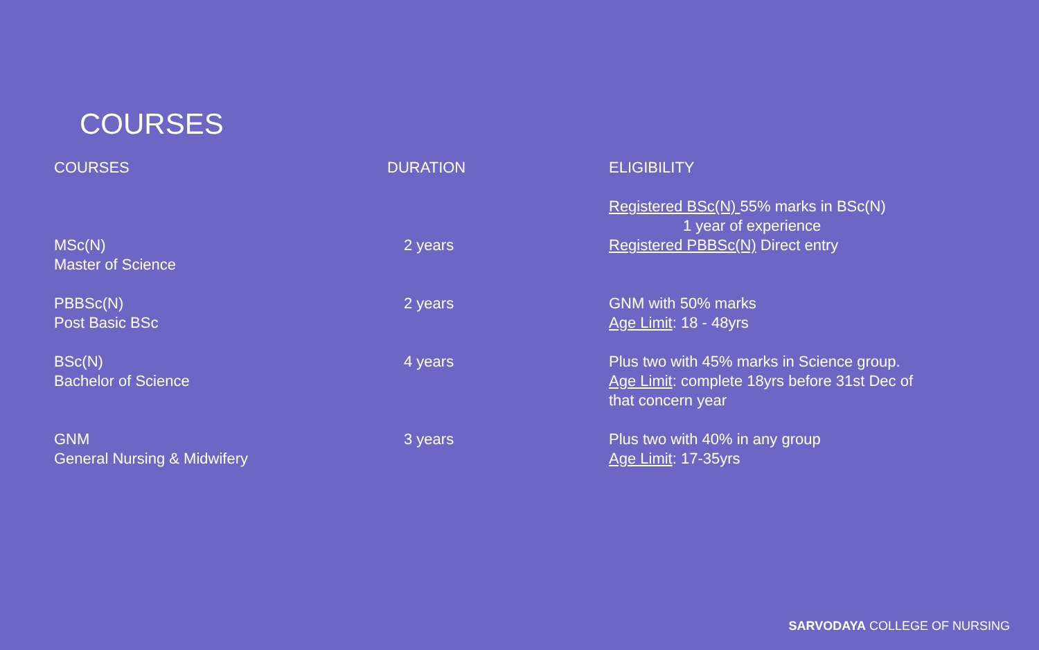COURSES
| COURSES | DURATION | ELIGIBILITY |
| --- | --- | --- |
| MSc(N) Master of Science | 2 years | Registered BSc(N) 55% marks in BSc(N) 1 year of experience Registered PBBSc(N) Direct entry |
| PBBSc(N) Post Basic BSc | 2 years | GNM with 50% marks Age Limit : 18 - 48yrs |
| BSc(N) Bachelor of Science | 4 years | Plus two with 45% marks in Science group. Age Limit : complete 18yrs before 31st Dec of that concern year |
| GNM General Nursing & Midwifery | 3 years | Plus two with 40% in any group Age Limit : 17-35yrs |
SARVODAYA COLLEGE OF NURSING